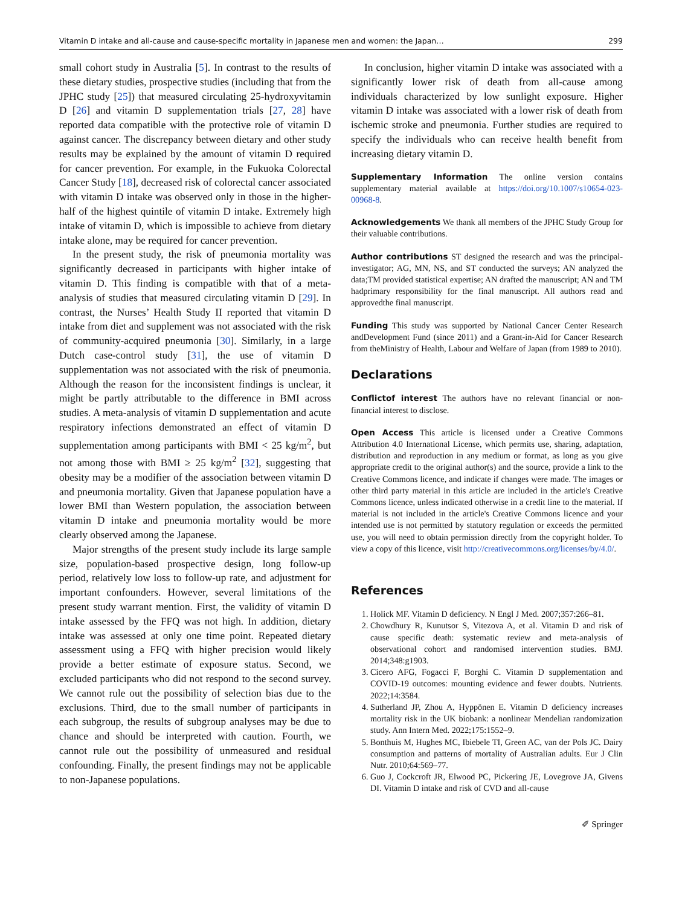Vitamin D intake and all-cause and cause-specific mortality in Japanese men and women: the Japan… 299
small cohort study in Australia [5]. In contrast to the results of these dietary studies, prospective studies (including that from the JPHC study [25]) that measured circulating 25-hydroxyvitamin D [26] and vitamin D supplementation trials [27, 28] have reported data compatible with the protective role of vitamin D against cancer. The discrepancy between dietary and other study results may be explained by the amount of vitamin D required for cancer prevention. For example, in the Fukuoka Colorectal Cancer Study [18], decreased risk of colorectal cancer associated with vitamin D intake was observed only in those in the higher-half of the highest quintile of vitamin D intake. Extremely high intake of vitamin D, which is impossible to achieve from dietary intake alone, may be required for cancer prevention.
In the present study, the risk of pneumonia mortality was significantly decreased in participants with higher intake of vitamin D. This finding is compatible with that of a meta-analysis of studies that measured circulating vitamin D [29]. In contrast, the Nurses’ Health Study II reported that vitamin D intake from diet and supplement was not associated with the risk of community-acquired pneumonia [30]. Similarly, in a large Dutch case-control study [31], the use of vitamin D supplementation was not associated with the risk of pneumonia. Although the reason for the inconsistent findings is unclear, it might be partly attributable to the difference in BMI across studies. A meta-analysis of vitamin D supplementation and acute respiratory infections demonstrated an effect of vitamin D supplementation among participants with BMI < 25 kg/m<sup>2</sup>, but not among those with BMI ≥ 25 kg/m<sup>2</sup> [32], suggesting that obesity may be a modifier of the association between vitamin D and pneumonia mortality. Given that Japanese population have a lower BMI than Western population, the association between vitamin D intake and pneumonia mortality would be more clearly observed among the Japanese.
Major strengths of the present study include its large sample size, population-based prospective design, long follow-up period, relatively low loss to follow-up rate, and adjustment for important confounders. However, several limitations of the present study warrant mention. First, the validity of vitamin D intake assessed by the FFQ was not high. In addition, dietary intake was assessed at only one time point. Repeated dietary assessment using a FFQ with higher precision would likely provide a better estimate of exposure status. Second, we excluded participants who did not respond to the second survey. We cannot rule out the possibility of selection bias due to the exclusions. Third, due to the small number of participants in each subgroup, the results of subgroup analyses may be due to chance and should be interpreted with caution. Fourth, we cannot rule out the possibility of unmeasured and residual confounding. Finally, the present findings may not be applicable to non-Japanese populations.
In conclusion, higher vitamin D intake was associated with a significantly lower risk of death from all-cause among individuals characterized by low sunlight exposure. Higher vitamin D intake was associated with a lower risk of death from ischemic stroke and pneumonia. Further studies are required to specify the individuals who can receive health benefit from increasing dietary vitamin D.
Supplementary Information The online version contains supplementary material available at https://doi.org/10.1007/s10654-023-00968-8.
Acknowledgements We thank all members of the JPHC Study Group for their valuable contributions.
Author contributions ST designed the research and was the principal-investigator; AG, MN, NS, and ST conducted the surveys; AN analyzed the data;TM provided statistical expertise; AN drafted the manuscript; AN and TM hadprimary responsibility for the final manuscript. All authors read and approvedthe final manuscript.
Funding This study was supported by National Cancer Center Research andDevelopment Fund (since 2011) and a Grant-in-Aid for Cancer Research from theMinistry of Health, Labour and Welfare of Japan (from 1989 to 2010).
Declarations
Conflictof interest The authors have no relevant financial or non-financial interest to disclose.
Open Access This article is licensed under a Creative Commons Attribution 4.0 International License, which permits use, sharing, adaptation, distribution and reproduction in any medium or format, as long as you give appropriate credit to the original author(s) and the source, provide a link to the Creative Commons licence, and indicate if changes were made. The images or other third party material in this article are included in the article's Creative Commons licence, unless indicated otherwise in a credit line to the material. If material is not included in the article's Creative Commons licence and your intended use is not permitted by statutory regulation or exceeds the permitted use, you will need to obtain permission directly from the copyright holder. To view a copy of this licence, visit http://creativecommons.org/licenses/by/4.0/.
References
1. Holick MF. Vitamin D deficiency. N Engl J Med. 2007;357:266–81.
2. Chowdhury R, Kunutsor S, Vitezova A, et al. Vitamin D and risk of cause specific death: systematic review and meta-analysis of observational cohort and randomised intervention studies. BMJ. 2014;348:g1903.
3. Cicero AFG, Fogacci F, Borghi C. Vitamin D supplementation and COVID-19 outcomes: mounting evidence and fewer doubts. Nutrients. 2022;14:3584.
4. Sutherland JP, Zhou A, Hyppönen E. Vitamin D deficiency increases mortality risk in the UK biobank: a nonlinear Mendelian randomization study. Ann Intern Med. 2022;175:1552–9.
5. Bonthuis M, Hughes MC, Ibiebele TI, Green AC, van der Pols JC. Dairy consumption and patterns of mortality of Australian adults. Eur J Clin Nutr. 2010;64:569–77.
6. Guo J, Cockcroft JR, Elwood PC, Pickering JE, Lovegrove JA, Givens DI. Vitamin D intake and risk of CVD and all-cause
✐ Springer